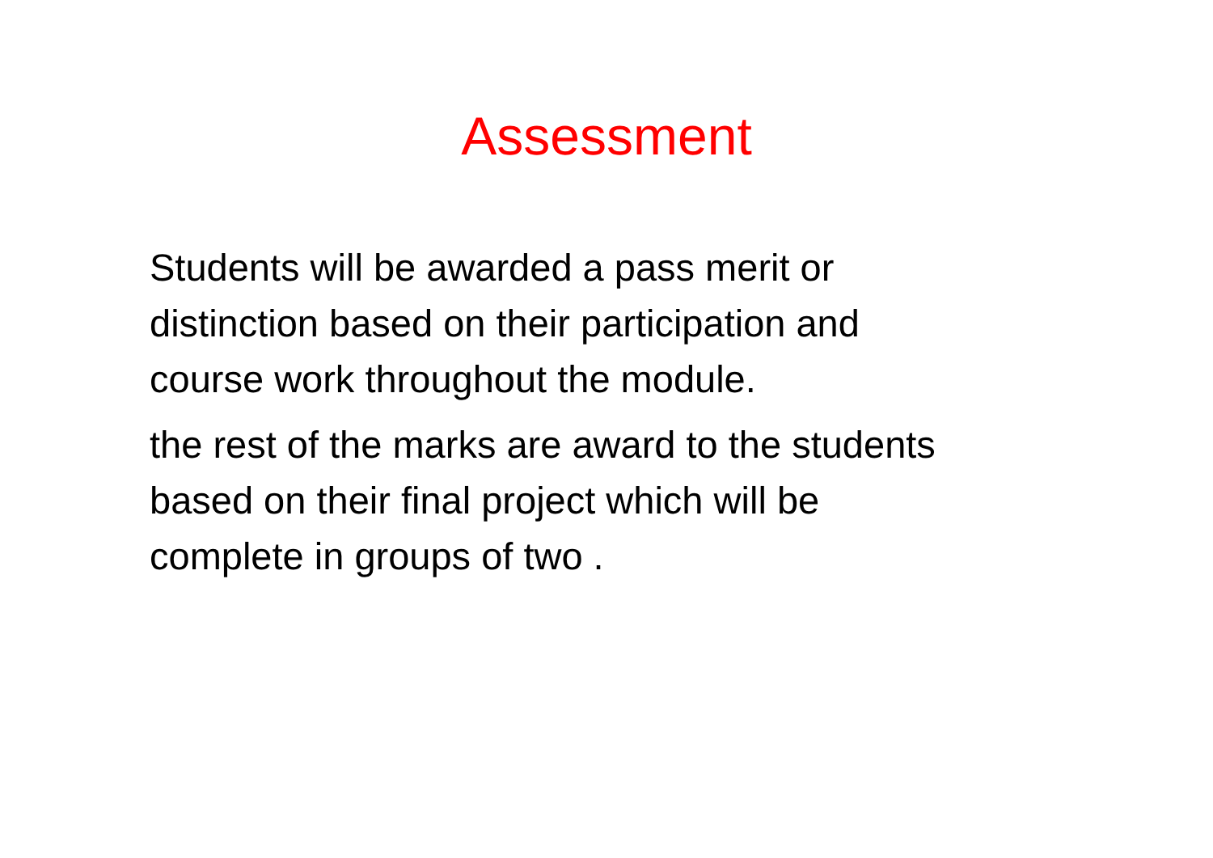Assessment
Students will be awarded a pass merit or
distinction based on their participation and
course work throughout the module.
the rest of the marks are award to the students
based on their final project which will be
complete in groups of two .